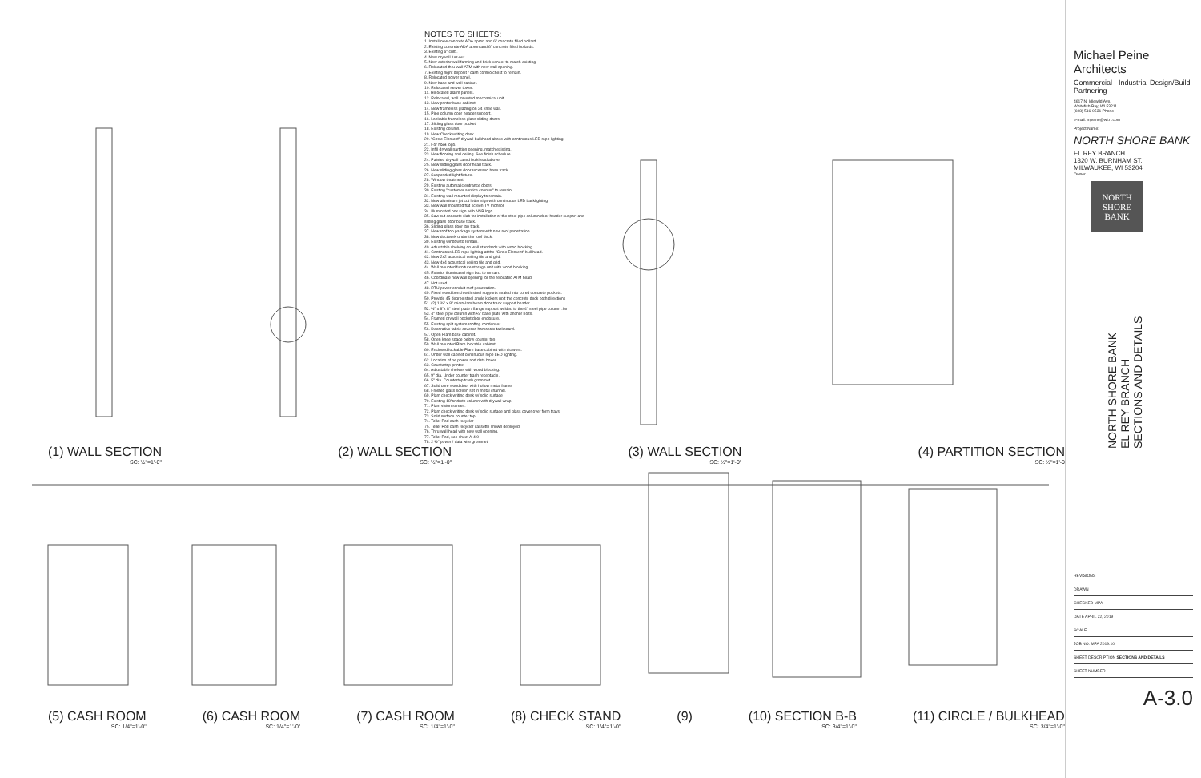NOTES TO SHEETS:
1. Install new concrete ADA apron and 6" concrete filled bollard
2. Existing concrete ADA apron and 6" concrete filled bollards.
3. Existing 6" curb.
4. New drywall furr-out.
5. New exterior wall farming and brick veneer to match existing.
6. Relocated thru-wall ATM with new wall opening.
7. Existing night deposit / cash combo chest to remain.
8. Relocated power panel.
9. New base and wall cabinet.
10. Relocated server tower.
11. Relocated alarm panels.
12. Relocated, wall mounted mechanical unit.
13. New printer base cabinet.
14. New frameless glazing on 24 knee wall.
15. Pipe column door header support.
16. Lockable frameless glass sliding doors
17. Sliding glass door pocket.
18. Existing column.
19. New Check writing desk
20. "Circle Element" drywall bulkhead above with continuous LED rope lighting.
21. For NSB logo.
22. Infill drywall partition opening, match existing.
23. New flooring and ceiling. See finish schedule.
24. Painted drywall cased bulkhead above.
25. New sliding glass door head track.
26. New sliding glass door recessed base track.
27. Suspended light fixture.
28. Window treatment.
29. Existing automatic entrance doors.
30. Existing "customer service counter" to remain.
31. Existing wall mounted display to remain.
32. New aluminum jet cut letter sign with continuous LED backlighting.
33. New wall mounted flat screen TV monitor.
34. Illuminated box sign with NSB logo.
35. Saw cut concrete slab for installation of the steel pipe column door header support and sliding glass door base track.
36. Sliding glass door top track.
37. New roof top package system with new roof penetration.
38. New ductwork under the roof deck.
39. Existing window to remain.
40. Adjustable shelving on wall standards with wood blocking.
41. Continuous LED rope lighting at the "Circle Element" bulkhead.
42. New 2x2 acoustical ceiling tile and grid.
43. New 4x4 acoustical ceiling tile and grid.
44. Wall mounted furniture storage unit with wood blocking.
45. Exterior illuminated sign box to remain.
46. Coordinate new wall opening for the relocated ATM head
47. Not used
48. RTU power conduit roof penetration.
49. Fixed wood bench with steel supports sealed into cored concrete pockets.
50. Provide 45 degree steel angle kickers up t the concrete deck both directions
51. (2) 1 ¾" x 8" micro-lam beam door track support header.
52. ½" x 8"x 8" steel plate / flange support welded to the 4" steel pipe column .he
53. 4" steel pipe column with ¼" base plate with anchor bolts.
54. Framed drywall pocket door enclosure.
55. Existing split system rooftop condenser.
56. Decorative fabric covered homosote tackboard.
57. Open Plam base cabinet.
58. Open knee space below counter top.
59. Wall mounted Plam lockable cabinet.
60. Enclosed lockable Plam base cabinet with drawers.
61. Under wall cabinet continuous rope LED lighting.
62. Location of ne power and data boxes.
63. Countertop printer.
64. Adjustable shelves with wood blocking.
65. 9" dia. Under counter trash receptacle.
66. 5" dia. Countertop trash grommet.
67. Solid core wood door with hollow metal frame.
68. Frosted glass screen set in metal channel.
69. Plam check writing desk w/ solid surface
70. Existing 18"ondrete column with drywall wrap.
71. Plam vision screen.
72. Plam check writing desk w/ solid surface and glass cover over form trays.
73. Solid surface counter top.
74. Teller Pod cash recycler
75. Teller Pod cash recycler cassette shown deployed.
76. Thru wall head with new wall opening.
77. Teller Pod, see sheet A-4.0
78. 2 ½" power / data wire grommet.
(1) WALL SECTION SC: ½"=1'-0"
(2) WALL SECTION SC: ½"=1'-0"
(3) WALL SECTION SC: ½"=1'-0"
(4) PARTITION SECTION SC: ½"=1'-0
(5) CASH ROOM SC: 1/4"=1'-0"
(6) CASH ROOM SC: 1/4"=1'-0"
(7) CASH ROOM SC: 1/4"=1'-0"
(8) CHECK STAND SC: 1/4"=1'-0"
(9) (10) SECTION B-B SC: 3/4"=1'-0"
(11) CIRCLE / BULKHEAD SC: 3/4"=1'-0"
Michael Peine Architects
Commercial - Industrial Design/Build Partnering
4617 N. Idlewild Ave.
Whitefish Bay, WI 53211
(608) 516-0531 Phone
e-mail: mpeine@wi.rr.com
Project Name:
NORTH SHORE BANK
EL REY BRANCH
1320 W. BURNHAM ST.
MILWAUKEE, WI 53204
Owner
NORTH SHORE BANK
NORTH SHORE BANK
EL REY BRANCH
SECTIONS AND DETAILS
REVISIONS
DRAWN
CHECKED MPA
DATE APRIL 22, 2019
SCALE
JOB NO. MPA 2019.10
SHEET DESCRIPTION SECTIONS AND DETAILS
SHEET NUMBER
A-3.0